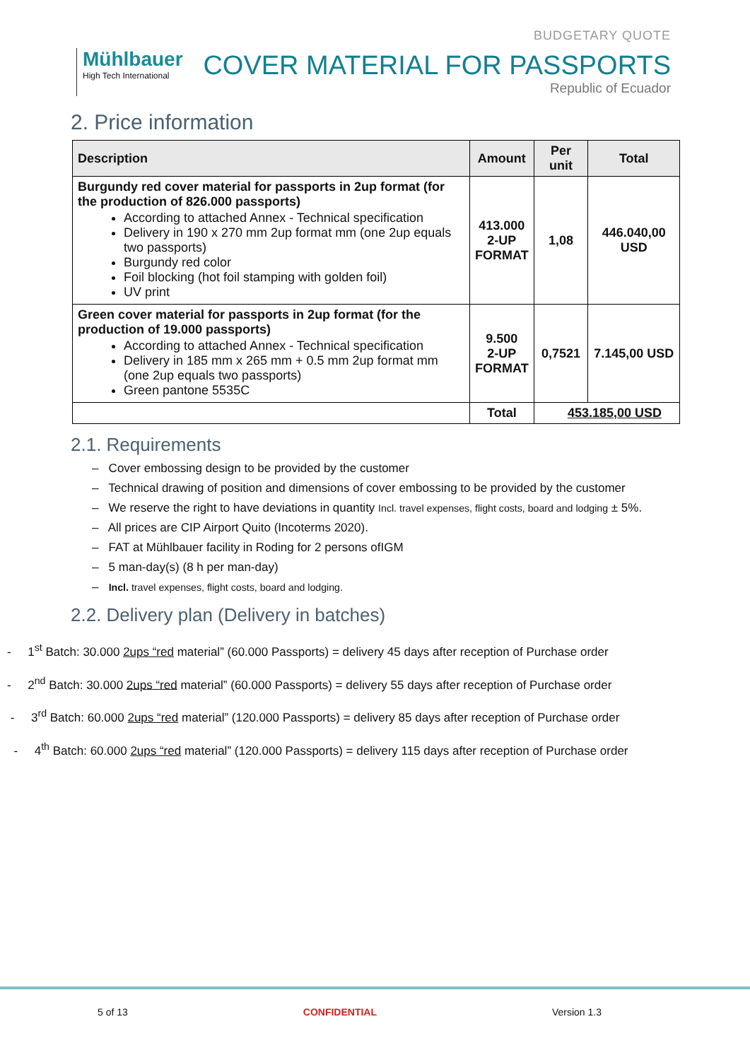Mühlbauer
High Tech International
BUDGETARY QUOTE
COVER MATERIAL FOR PASSPORTS
Republic of Ecuador
2. Price information
| Description | Amount | Per unit | Total |
| --- | --- | --- | --- |
| Burgundy red cover material for passports in 2up format (for the production of 826.000 passports) According to attached Annex - Technical specification Delivery in 190 x 270 mm 2up format mm (one 2up equals two passports) Burgundy red color Foil blocking (hot foil stamping with golden foil) UV print | 413.000 2-UP FORMAT | 1,08 | 446.040,00 USD |
| Green cover material for passports in 2up format (for the production of 19.000 passports) According to attached Annex - Technical specification Delivery in 185 mm x 265 mm + 0.5 mm 2up format mm (one 2up equals two passports) Green pantone 5535C | 9.500 2-UP FORMAT | 0,7521 | 7.145,00 USD |
| | Total | 453.185,00 USD | |
2.1. Requirements
– Cover embossing design to be provided by the customer
– Technical drawing of position and dimensions of cover embossing to be provided by the customer
– We reserve the right to have deviations in quantity Incl. travel expenses, flight costs, board and lodging ± 5%.
– All prices are CIP Airport Quito (Incoterms 2020).
– FAT at Mühlbauer facility in Roding for 2 persons ofIGM
– 5 man-day(s) (8 h per man-day)
– Incl. travel expenses, flight costs, board and lodging.
2.2. Delivery plan (Delivery in batches)
- 1<sup>st</sup> Batch: 30.000 2ups “red material” (60.000 Passports) = delivery 45 days after reception of Purchase order
- 2<sup>nd</sup> Batch: 30.000 2ups “red material” (60.000 Passports) = delivery 55 days after reception of Purchase order
- 3<sup>rd</sup> Batch: 60.000 2ups “red material” (120.000 Passports) = delivery 85 days after reception of Purchase order
- 4<sup>th</sup> Batch: 60.000 2ups “red material” (120.000 Passports) = delivery 115 days after reception of Purchase order
5 of 13 CONFIDENTIAL Version 1.3